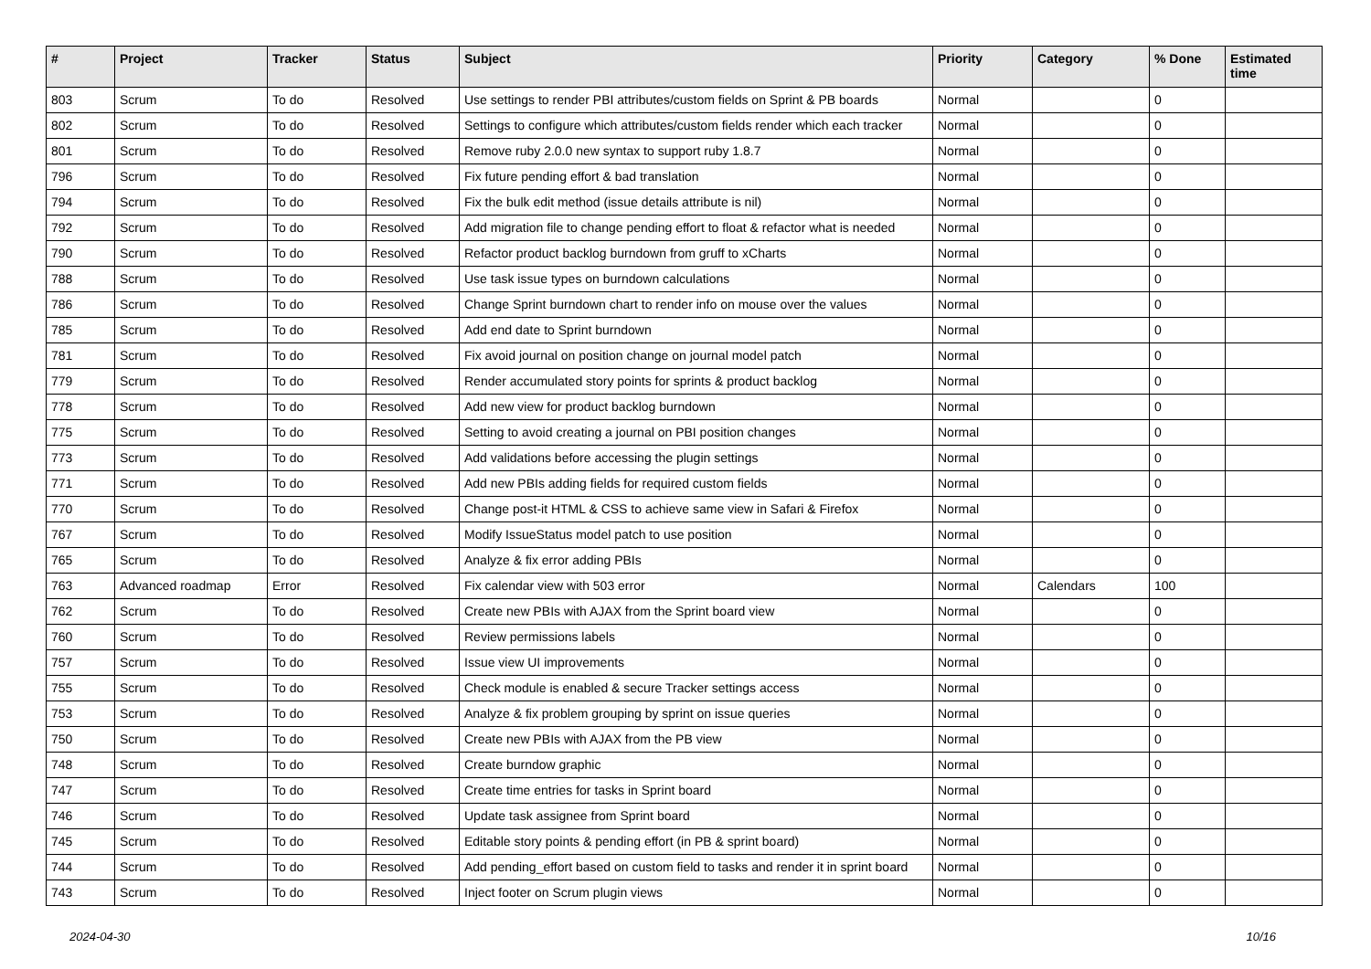| # | Project | Tracker | Status | Subject | Priority | Category | % Done | Estimated time |
| --- | --- | --- | --- | --- | --- | --- | --- | --- |
| 803 | Scrum | To do | Resolved | Use settings to render PBI attributes/custom fields on Sprint & PB boards | Normal | | 0 | |
| 802 | Scrum | To do | Resolved | Settings to configure which attributes/custom fields render which each tracker | Normal | | 0 | |
| 801 | Scrum | To do | Resolved | Remove ruby 2.0.0 new syntax to support ruby 1.8.7 | Normal | | 0 | |
| 796 | Scrum | To do | Resolved | Fix future pending effort & bad translation | Normal | | 0 | |
| 794 | Scrum | To do | Resolved | Fix the bulk edit method (issue details attribute is nil) | Normal | | 0 | |
| 792 | Scrum | To do | Resolved | Add migration file to change pending effort to float & refactor what is needed | Normal | | 0 | |
| 790 | Scrum | To do | Resolved | Refactor product backlog burndown from gruff to xCharts | Normal | | 0 | |
| 788 | Scrum | To do | Resolved | Use task issue types on burndown calculations | Normal | | 0 | |
| 786 | Scrum | To do | Resolved | Change Sprint burndown chart to render info on mouse over the values | Normal | | 0 | |
| 785 | Scrum | To do | Resolved | Add end date to Sprint burndown | Normal | | 0 | |
| 781 | Scrum | To do | Resolved | Fix avoid journal on position change on journal model patch | Normal | | 0 | |
| 779 | Scrum | To do | Resolved | Render accumulated story points for sprints & product backlog | Normal | | 0 | |
| 778 | Scrum | To do | Resolved | Add new view for product backlog burndown | Normal | | 0 | |
| 775 | Scrum | To do | Resolved | Setting to avoid creating a journal on PBI position changes | Normal | | 0 | |
| 773 | Scrum | To do | Resolved | Add validations before accessing the plugin settings | Normal | | 0 | |
| 771 | Scrum | To do | Resolved | Add new PBIs adding fields for required custom fields | Normal | | 0 | |
| 770 | Scrum | To do | Resolved | Change post-it HTML & CSS to achieve same view in Safari & Firefox | Normal | | 0 | |
| 767 | Scrum | To do | Resolved | Modify IssueStatus model patch to use position | Normal | | 0 | |
| 765 | Scrum | To do | Resolved | Analyze & fix error adding PBIs | Normal | | 0 | |
| 763 | Advanced roadmap | Error | Resolved | Fix calendar view with 503 error | Normal | Calendars | 100 | |
| 762 | Scrum | To do | Resolved | Create new PBIs with AJAX from the Sprint board view | Normal | | 0 | |
| 760 | Scrum | To do | Resolved | Review permissions labels | Normal | | 0 | |
| 757 | Scrum | To do | Resolved | Issue view UI improvements | Normal | | 0 | |
| 755 | Scrum | To do | Resolved | Check module is enabled & secure Tracker settings access | Normal | | 0 | |
| 753 | Scrum | To do | Resolved | Analyze & fix problem grouping by sprint on issue queries | Normal | | 0 | |
| 750 | Scrum | To do | Resolved | Create new PBIs with AJAX from the PB view | Normal | | 0 | |
| 748 | Scrum | To do | Resolved | Create burndow graphic | Normal | | 0 | |
| 747 | Scrum | To do | Resolved | Create time entries for tasks in Sprint board | Normal | | 0 | |
| 746 | Scrum | To do | Resolved | Update task assignee from Sprint board | Normal | | 0 | |
| 745 | Scrum | To do | Resolved | Editable story points & pending effort (in PB & sprint board) | Normal | | 0 | |
| 744 | Scrum | To do | Resolved | Add pending_effort based on custom field to tasks and render it in sprint board | Normal | | 0 | |
| 743 | Scrum | To do | Resolved | Inject footer on Scrum plugin views | Normal | | 0 | |
2024-04-30 10/16